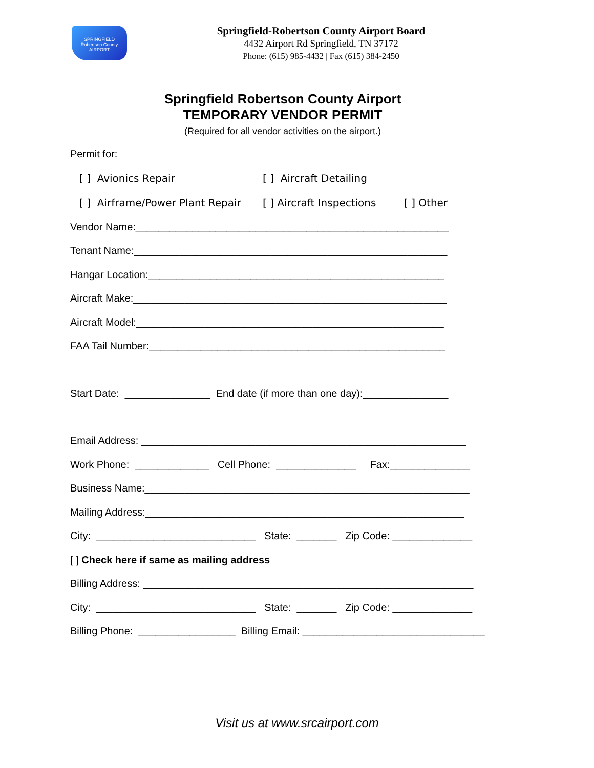SPRINGFIELD
Robertson County
AIRPORT
Springfield-Robertson County Airport Board
4432 Airport Rd Springfield, TN 37172
Phone: (615) 985-4432 | Fax (615) 384-2450
Springfield Robertson County Airport
TEMPORARY VENDOR PERMIT
(Required for all vendor activities on the airport.)
Permit for:
[ ] Avionics Repair [ ] Aircraft Detailing
[ ] Airframe/Power Plant Repair [ ] Aircraft Inspections [ ] Other
Vendor Name:_______________________________________________________
Tenant Name:_______________________________________________________
Hangar Location:____________________________________________________
Aircraft Make:_______________________________________________________
Aircraft Model:______________________________________________________
FAA Tail Number:____________________________________________________
Start Date: _______________ End date (if more than one day):_______________
Email Address: _________________________________________________________
Work Phone: _____________ Cell Phone: ______________ Fax:______________
Business Name:_________________________________________________________
Mailing Address:________________________________________________________
City: ____________________________ State: _______ Zip Code: ______________
[ ] Check here if same as mailing address
Billing Address: __________________________________________________________
City: ____________________________ State: _______ Zip Code: ______________
Billing Phone: _________________ Billing Email: ________________________________
Visit us at www.srcairport.com